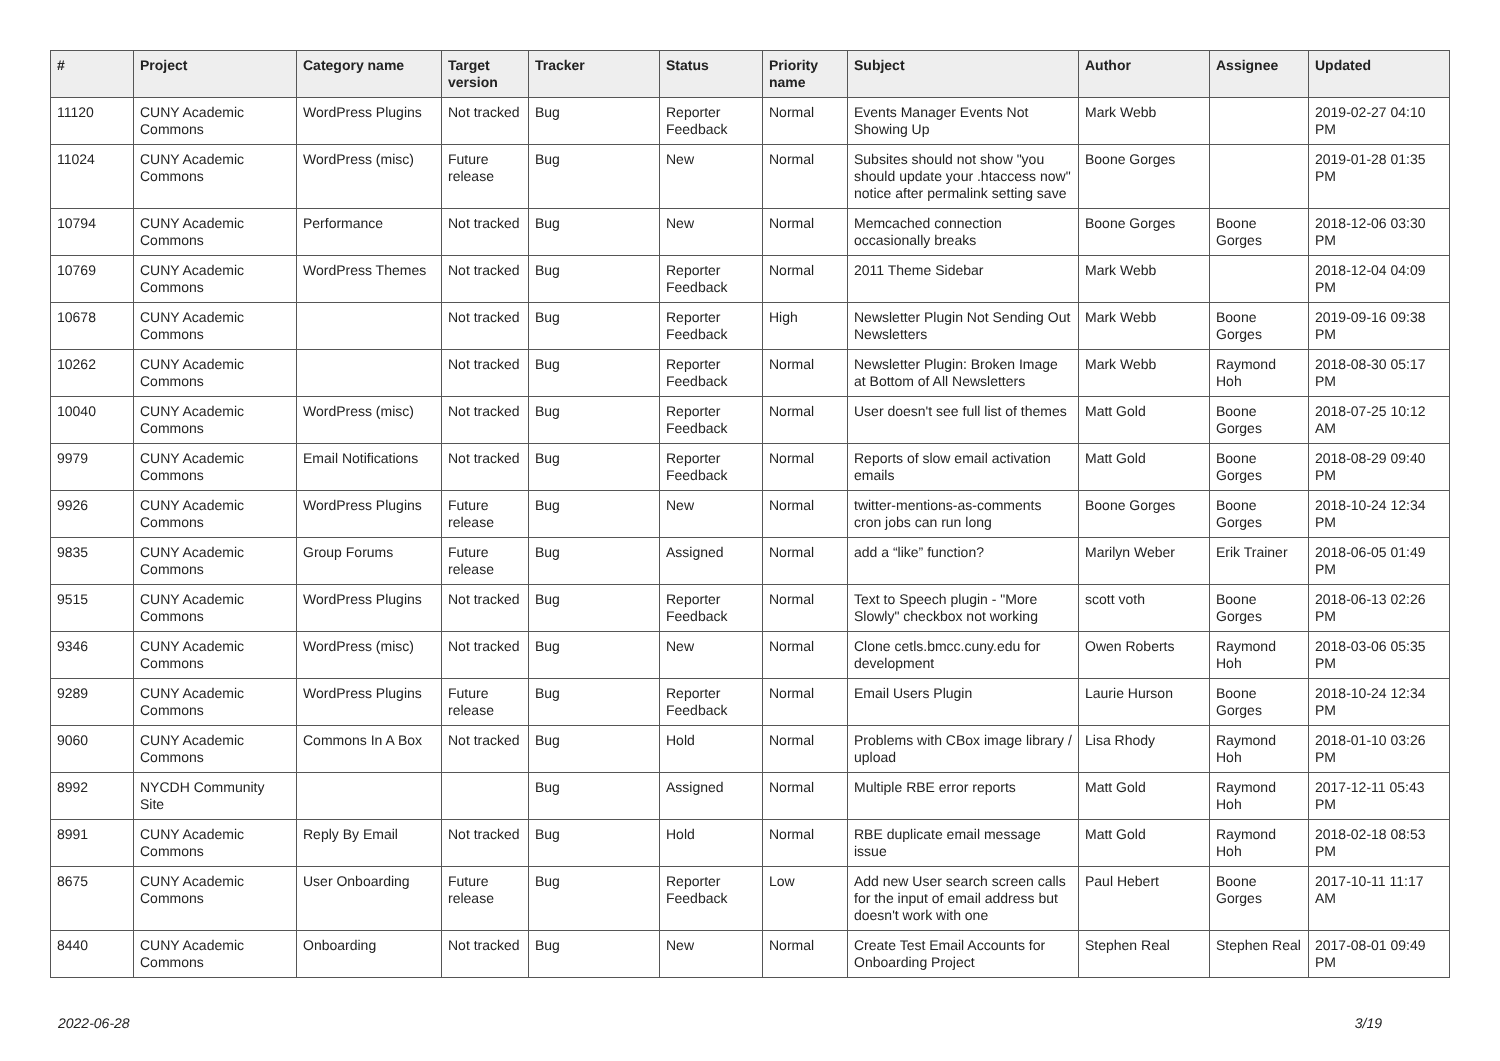| # | Project | Category name | Target version | Tracker | Status | Priority name | Subject | Author | Assignee | Updated |
| --- | --- | --- | --- | --- | --- | --- | --- | --- | --- | --- |
| 11120 | CUNY Academic Commons | WordPress Plugins | Not tracked | Bug | Reporter Feedback | Normal | Events Manager Events Not Showing Up | Mark Webb | | 2019-02-27 04:10 PM |
| 11024 | CUNY Academic Commons | WordPress (misc) | Future release | Bug | New | Normal | Subsites should not show "you should update your .htaccess now" notice after permalink setting save | Boone Gorges | | 2019-01-28 01:35 PM |
| 10794 | CUNY Academic Commons | Performance | Not tracked | Bug | New | Normal | Memcached connection occasionally breaks | Boone Gorges | Boone Gorges | 2018-12-06 03:30 PM |
| 10769 | CUNY Academic Commons | WordPress Themes | Not tracked | Bug | Reporter Feedback | Normal | 2011 Theme Sidebar | Mark Webb | | 2018-12-04 04:09 PM |
| 10678 | CUNY Academic Commons | | Not tracked | Bug | Reporter Feedback | High | Newsletter Plugin Not Sending Out Newsletters | Mark Webb | Boone Gorges | 2019-09-16 09:38 PM |
| 10262 | CUNY Academic Commons | | Not tracked | Bug | Reporter Feedback | Normal | Newsletter Plugin: Broken Image at Bottom of All Newsletters | Mark Webb | Raymond Hoh | 2018-08-30 05:17 PM |
| 10040 | CUNY Academic Commons | WordPress (misc) | Not tracked | Bug | Reporter Feedback | Normal | User doesn't see full list of themes | Matt Gold | Boone Gorges | 2018-07-25 10:12 AM |
| 9979 | CUNY Academic Commons | Email Notifications | Not tracked | Bug | Reporter Feedback | Normal | Reports of slow email activation emails | Matt Gold | Boone Gorges | 2018-08-29 09:40 PM |
| 9926 | CUNY Academic Commons | WordPress Plugins | Future release | Bug | New | Normal | twitter-mentions-as-comments cron jobs can run long | Boone Gorges | Boone Gorges | 2018-10-24 12:34 PM |
| 9835 | CUNY Academic Commons | Group Forums | Future release | Bug | Assigned | Normal | add a “like” function? | Marilyn Weber | Erik Trainer | 2018-06-05 01:49 PM |
| 9515 | CUNY Academic Commons | WordPress Plugins | Not tracked | Bug | Reporter Feedback | Normal | Text to Speech plugin - "More Slowly" checkbox not working | scott voth | Boone Gorges | 2018-06-13 02:26 PM |
| 9346 | CUNY Academic Commons | WordPress (misc) | Not tracked | Bug | New | Normal | Clone cetls.bmcc.cuny.edu for development | Owen Roberts | Raymond Hoh | 2018-03-06 05:35 PM |
| 9289 | CUNY Academic Commons | WordPress Plugins | Future release | Bug | Reporter Feedback | Normal | Email Users Plugin | Laurie Hurson | Boone Gorges | 2018-10-24 12:34 PM |
| 9060 | CUNY Academic Commons | Commons In A Box | Not tracked | Bug | Hold | Normal | Problems with CBox image library / upload | Lisa Rhody | Raymond Hoh | 2018-01-10 03:26 PM |
| 8992 | NYCDH Community Site | | | Bug | Assigned | Normal | Multiple RBE error reports | Matt Gold | Raymond Hoh | 2017-12-11 05:43 PM |
| 8991 | CUNY Academic Commons | Reply By Email | Not tracked | Bug | Hold | Normal | RBE duplicate email message issue | Matt Gold | Raymond Hoh | 2018-02-18 08:53 PM |
| 8675 | CUNY Academic Commons | User Onboarding | Future release | Bug | Reporter Feedback | Low | Add new User search screen calls for the input of email address but doesn't work with one | Paul Hebert | Boone Gorges | 2017-10-11 11:17 AM |
| 8440 | CUNY Academic Commons | Onboarding | Not tracked | Bug | New | Normal | Create Test Email Accounts for Onboarding Project | Stephen Real | Stephen Real | 2017-08-01 09:49 PM |
2022-06-28 3/19